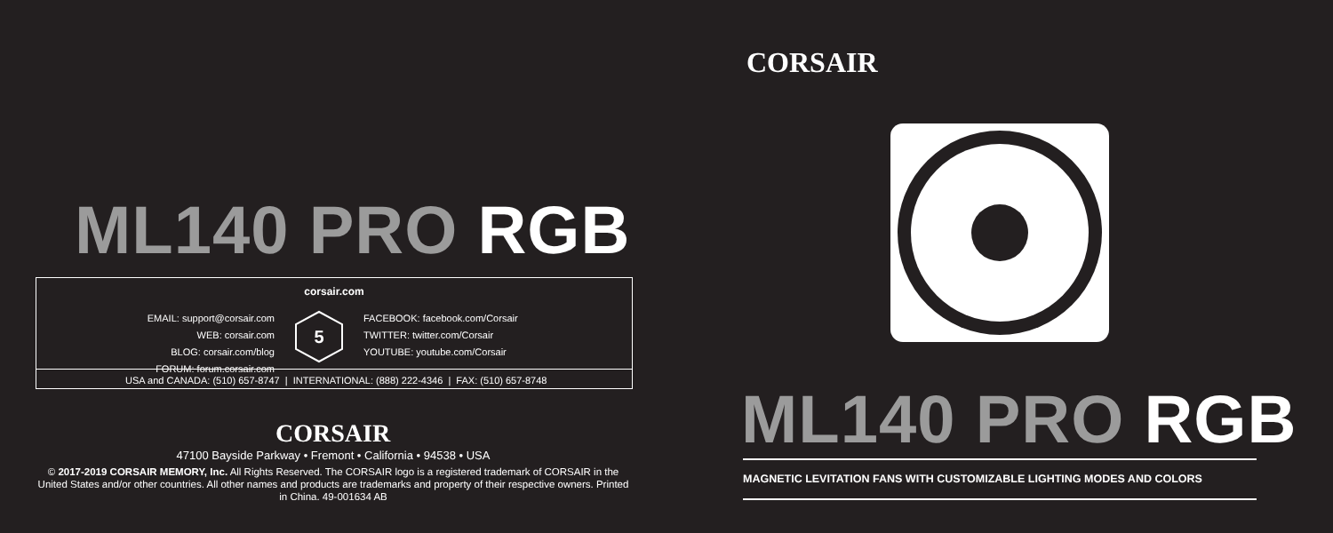ML140 PRO RGB
corsair.com
EMAIL: support@corsair.com
WEB: corsair.com
BLOG: corsair.com/blog
FORUM: forum.corsair.com
5
FACEBOOK: facebook.com/Corsair
TWITTER: twitter.com/Corsair
YOUTUBE: youtube.com/Corsair
USA and CANADA: (510) 657-8747 | INTERNATIONAL: (888) 222-4346 | FAX: (510) 657-8748
CORSAIR
47100 Bayside Parkway • Fremont • California • 94538 • USA
© 2017-2019 CORSAIR MEMORY, Inc. All Rights Reserved. The CORSAIR logo is a registered trademark of CORSAIR in the United States and/or other countries. All other names and products are trademarks and property of their respective owners. Printed in China. 49-001634 AB
CORSAIR
ML140 PRO RGB
MAGNETIC LEVITATION FANS WITH CUSTOMIZABLE LIGHTING MODES AND COLORS